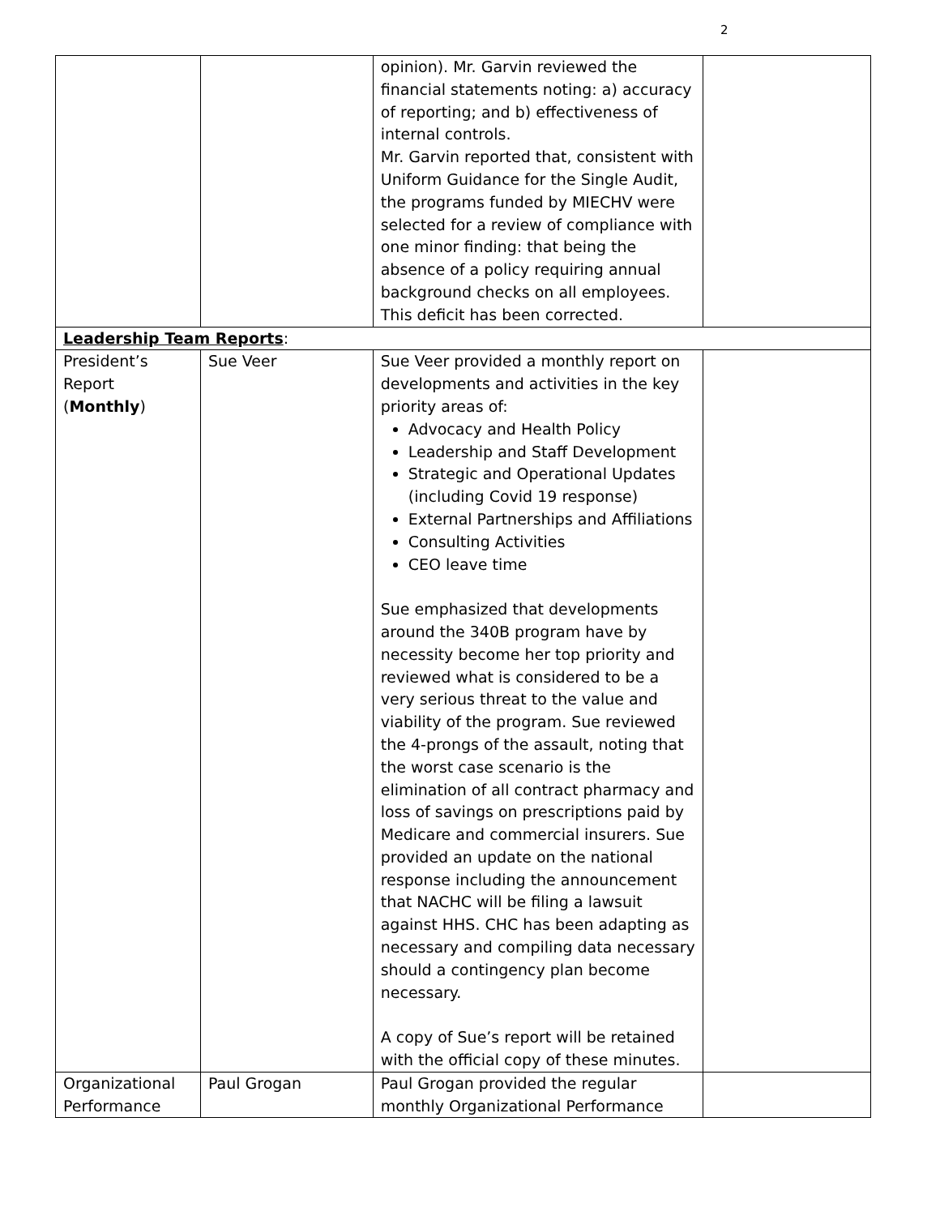2
| | | opinion). Mr. Garvin reviewed the financial statements noting: a) accuracy of reporting; and b) effectiveness of internal controls. Mr. Garvin reported that, consistent with Uniform Guidance for the Single Audit, the programs funded by MIECHV were selected for a review of compliance with one minor finding: that being the absence of a policy requiring annual background checks on all employees. This deficit has been corrected. | |
| Leadership Team Reports : | | | |
| President’s Report ( Monthly ) | Sue Veer | Sue Veer provided a monthly report on developments and activities in the key priority areas of: Advocacy and Health Policy Leadership and Staff Development Strategic and Operational Updates (including Covid 19 response) External Partnerships and Affiliations Consulting Activities CEO leave time Sue emphasized that developments around the 340B program have by necessity become her top priority and reviewed what is considered to be a very serious threat to the value and viability of the program. Sue reviewed the 4-prongs of the assault, noting that the worst case scenario is the elimination of all contract pharmacy and loss of savings on prescriptions paid by Medicare and commercial insurers. Sue provided an update on the national response including the announcement that NACHC will be filing a lawsuit against HHS. CHC has been adapting as necessary and compiling data necessary should a contingency plan become necessary. A copy of Sue’s report will be retained with the official copy of these minutes. | |
| Organizational Performance | Paul Grogan | Paul Grogan provided the regular monthly Organizational Performance | |